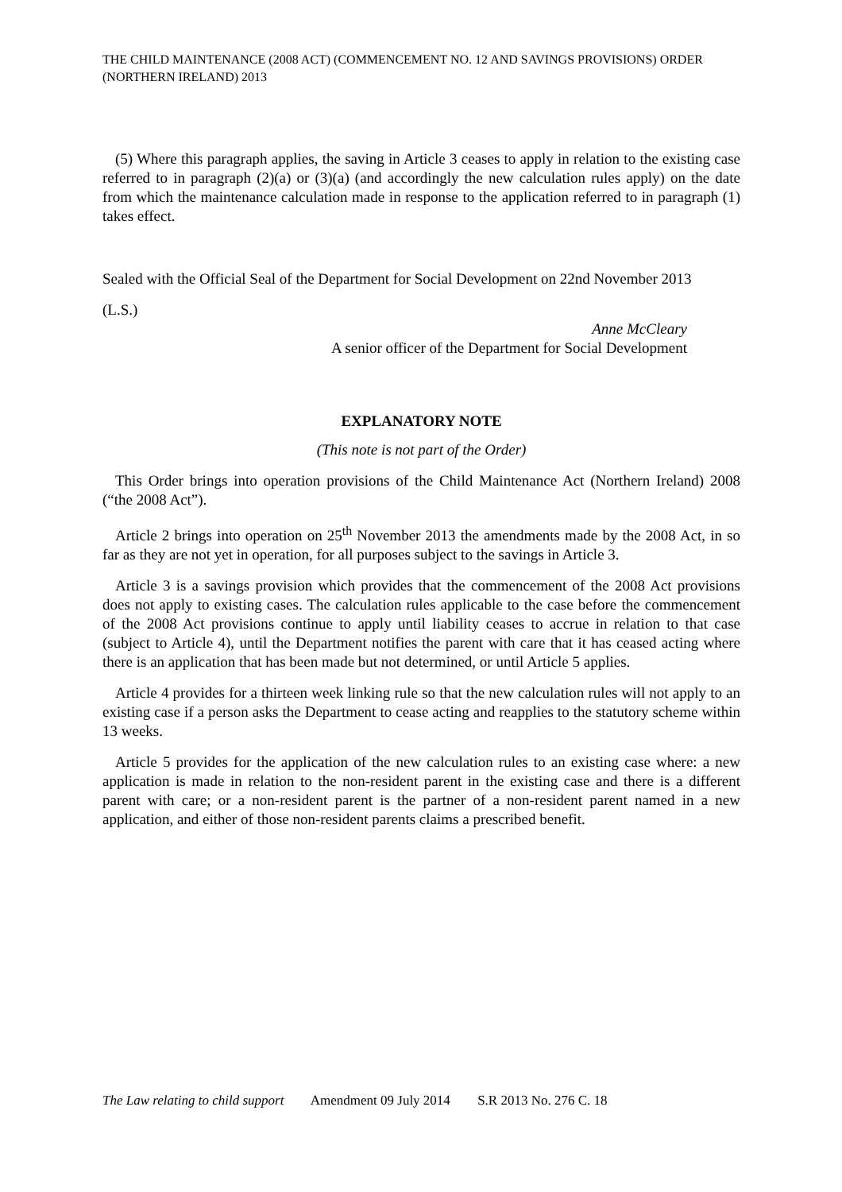THE CHILD MAINTENANCE (2008 ACT) (COMMENCEMENT NO. 12 AND SAVINGS PROVISIONS) ORDER (NORTHERN IRELAND) 2013
(5) Where this paragraph applies, the saving in Article 3 ceases to apply in relation to the existing case referred to in paragraph (2)(a) or (3)(a) (and accordingly the new calculation rules apply) on the date from which the maintenance calculation made in response to the application referred to in paragraph (1) takes effect.
Sealed with the Official Seal of the Department for Social Development on 22nd November 2013
(L.S.)
Anne McCleary
A senior officer of the Department for Social Development
EXPLANATORY NOTE
(This note is not part of the Order)
This Order brings into operation provisions of the Child Maintenance Act (Northern Ireland) 2008 (“the 2008 Act”).
Article 2 brings into operation on 25<sup>th</sup> November 2013 the amendments made by the 2008 Act, in so far as they are not yet in operation, for all purposes subject to the savings in Article 3.
Article 3 is a savings provision which provides that the commencement of the 2008 Act provisions does not apply to existing cases. The calculation rules applicable to the case before the commencement of the 2008 Act provisions continue to apply until liability ceases to accrue in relation to that case (subject to Article 4), until the Department notifies the parent with care that it has ceased acting where there is an application that has been made but not determined, or until Article 5 applies.
Article 4 provides for a thirteen week linking rule so that the new calculation rules will not apply to an existing case if a person asks the Department to cease acting and reapplies to the statutory scheme within 13 weeks.
Article 5 provides for the application of the new calculation rules to an existing case where: a new application is made in relation to the non-resident parent in the existing case and there is a different parent with care; or a non-resident parent is the partner of a non-resident parent named in a new application, and either of those non-resident parents claims a prescribed benefit.
The Law relating to child support Amendment 09 July 2014 S.R 2013 No. 276 C. 18